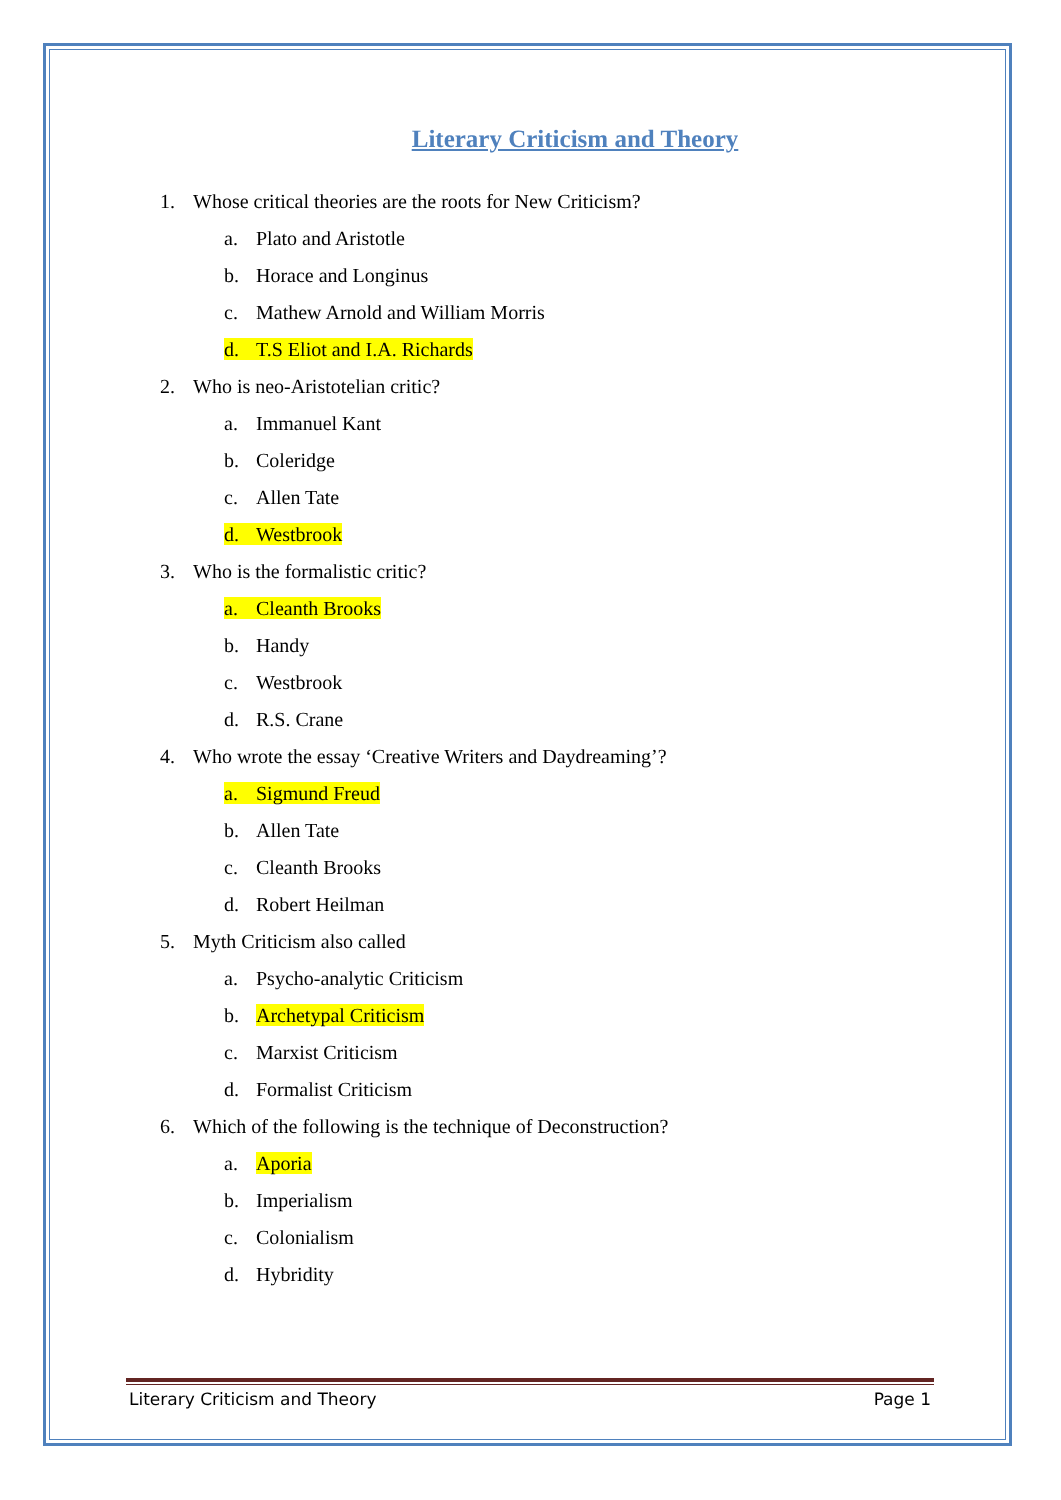Literary Criticism and Theory
1. Whose critical theories are the roots for New Criticism?
a. Plato and Aristotle
b. Horace and Longinus
c. Mathew Arnold and William Morris
d. T.S Eliot and I.A. Richards
2. Who is neo-Aristotelian critic?
a. Immanuel Kant
b. Coleridge
c. Allen Tate
d. Westbrook
3. Who is the formalistic critic?
a. Cleanth Brooks
b. Handy
c. Westbrook
d. R.S. Crane
4. Who wrote the essay ‘Creative Writers and Daydreaming’?
a. Sigmund Freud
b. Allen Tate
c. Cleanth Brooks
d. Robert Heilman
5. Myth Criticism also called
a. Psycho-analytic Criticism
b. Archetypal Criticism
c. Marxist Criticism
d. Formalist Criticism
6. Which of the following is the technique of Deconstruction?
a. Aporia
b. Imperialism
c. Colonialism
d. Hybridity
Literary Criticism and Theory Page 1